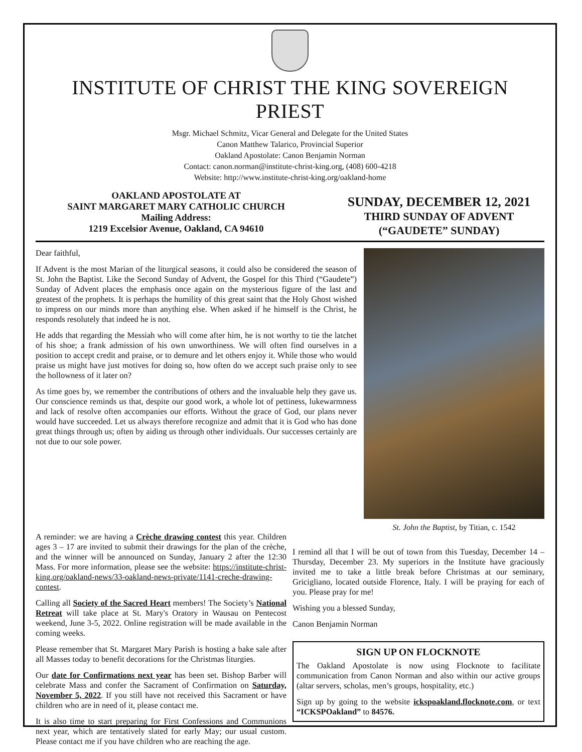INSTITUTE OF CHRIST THE KING SOVEREIGN PRIEST
Msgr. Michael Schmitz, Vicar General and Delegate for the United States
Canon Matthew Talarico, Provincial Superior
Oakland Apostolate: Canon Benjamin Norman
Contact: canon.norman@institute-christ-king.org, (408) 600-4218
Website: http://www.institute-christ-king.org/oakland-home
OAKLAND APOSTOLATE AT
SAINT MARGARET MARY CATHOLIC CHURCH
Mailing Address:
1219 Excelsior Avenue, Oakland, CA 94610
SUNDAY, DECEMBER 12, 2021
THIRD SUNDAY OF ADVENT
(“GAUDETE” SUNDAY)
Dear faithful,
If Advent is the most Marian of the liturgical seasons, it could also be considered the season of St. John the Baptist. Like the Second Sunday of Advent, the Gospel for this Third (“Gaudete”) Sunday of Advent places the emphasis once again on the mysterious figure of the last and greatest of the prophets. It is perhaps the humility of this great saint that the Holy Ghost wished to impress on our minds more than anything else. When asked if he himself is the Christ, he responds resolutely that indeed he is not.
He adds that regarding the Messiah who will come after him, he is not worthy to tie the latchet of his shoe; a frank admission of his own unworthiness. We will often find ourselves in a position to accept credit and praise, or to demure and let others enjoy it. While those who would praise us might have just motives for doing so, how often do we accept such praise only to see the hollowness of it later on?
As time goes by, we remember the contributions of others and the invaluable help they gave us. Our conscience reminds us that, despite our good work, a whole lot of pettiness, lukewarmness and lack of resolve often accompanies our efforts. Without the grace of God, our plans never would have succeeded. Let us always therefore recognize and admit that it is God who has done great things through us; often by aiding us through other individuals. Our successes certainly are not due to our sole power.
St. John the Baptist, by Titian, c. 1542
A reminder: we are having a Crèche drawing contest this year. Children ages 3 – 17 are invited to submit their drawings for the plan of the crèche, and the winner will be announced on Sunday, January 2 after the 12:30 Mass. For more information, please see the website: https://institute-christ-king.org/oakland-news/33-oakland-news-private/1141-creche-drawing-contest.
Calling all Society of the Sacred Heart members! The Society’s National Retreat will take place at St. Mary's Oratory in Wausau on Pentecost weekend, June 3-5, 2022. Online registration will be made available in the coming weeks.
Please remember that St. Margaret Mary Parish is hosting a bake sale after all Masses today to benefit decorations for the Christmas liturgies.
Our date for Confirmations next year has been set. Bishop Barber will celebrate Mass and confer the Sacrament of Confirmation on Saturday, November 5, 2022. If you still have not received this Sacrament or have children who are in need of it, please contact me.
It is also time to start preparing for First Confessions and Communions next year, which are tentatively slated for early May; our usual custom. Please contact me if you have children who are reaching the age.
I remind all that I will be out of town from this Tuesday, December 14 – Thursday, December 23. My superiors in the Institute have graciously invited me to take a little break before Christmas at our seminary, Gricigliano, located outside Florence, Italy. I will be praying for each of you. Please pray for me!
Wishing you a blessed Sunday,
Canon Benjamin Norman
SIGN UP ON FLOCKNOTE
The Oakland Apostolate is now using Flocknote to facilitate communication from Canon Norman and also within our active groups (altar servers, scholas, men’s groups, hospitality, etc.)
Sign up by going to the website ickspoakland.flocknote.com, or text “ICKSPOakland” to 84576.